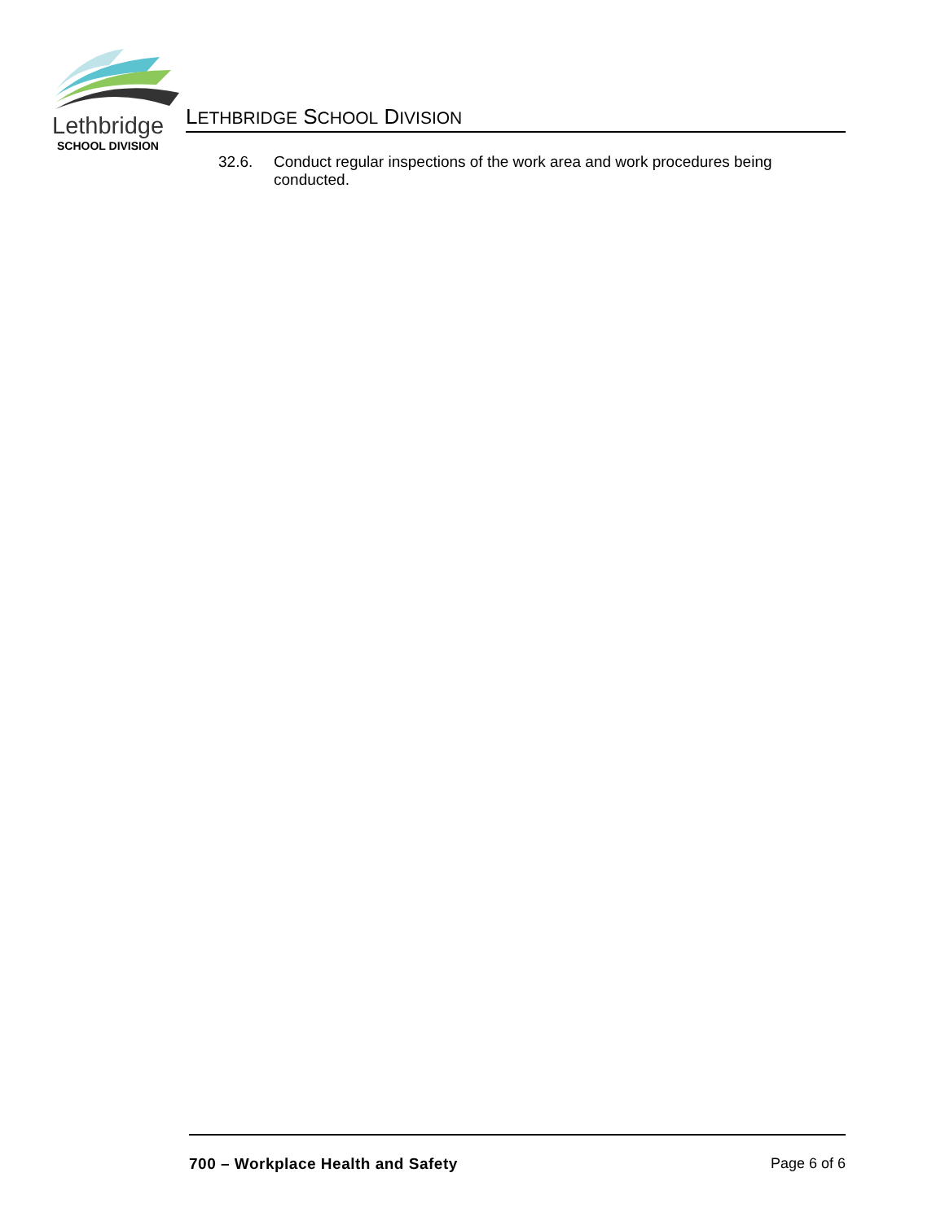Lethbridge
SCHOOL DIVISION
LETHBRIDGE SCHOOL DIVISION
32.6. Conduct regular inspections of the work area and work procedures being conducted.
700 – Workplace Health and Safety Page 6 of 6